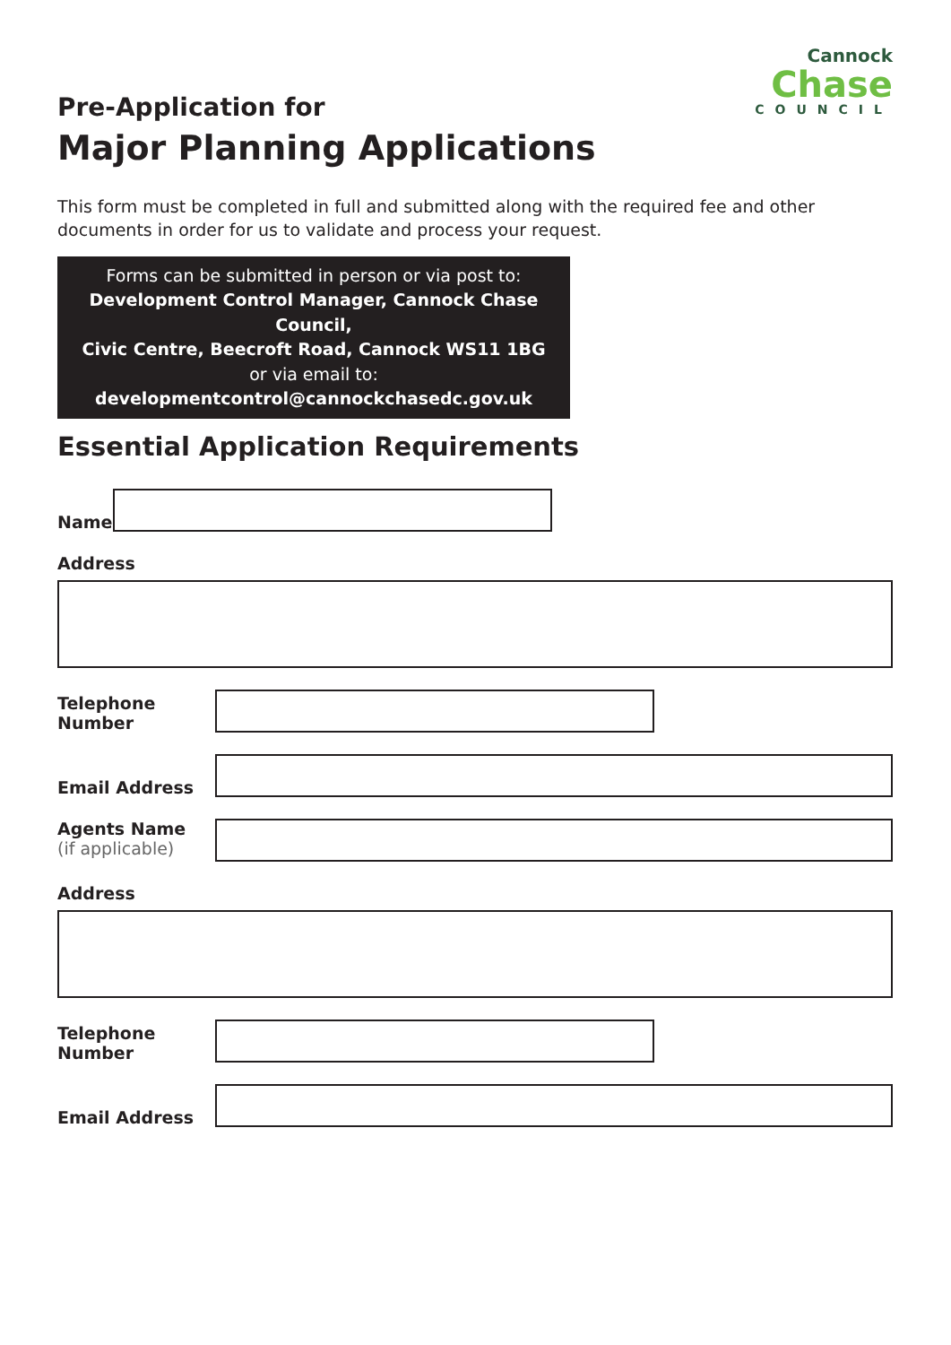Pre-Application for
Major Planning Applications
Cannock
Chase
COUNCIL
This form must be completed in full and submitted along with the required fee and other documents in order for us to validate and process your request.
Forms can be submitted in person or via post to:
Development Control Manager, Cannock Chase Council,
Civic Centre, Beecroft Road, Cannock WS11 1BG
or via email to: developmentcontrol@cannockchasedc.gov.uk
Essential Application Requirements
Name
Address
Telephone Number
Email Address
Agents Name
(if applicable)
Address
Telephone Number
Email Address